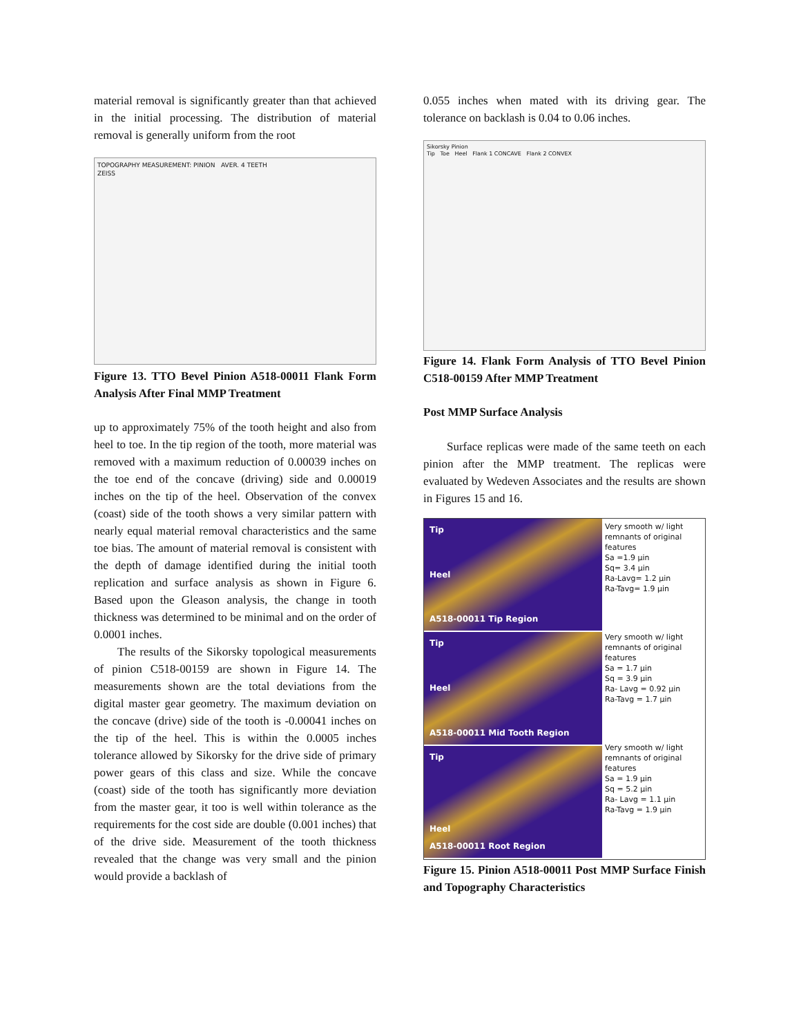material removal is significantly greater than that achieved in the initial processing. The distribution of material removal is generally uniform from the root
TOPOGRAPHY MEASUREMENT: PINION AVER. 4 TEETH
ZEISS
Figure 13. TTO Bevel Pinion A518-00011 Flank Form Analysis After Final MMP Treatment
up to approximately 75% of the tooth height and also from heel to toe. In the tip region of the tooth, more material was removed with a maximum reduction of 0.00039 inches on the toe end of the concave (driving) side and 0.00019 inches on the tip of the heel. Observation of the convex (coast) side of the tooth shows a very similar pattern with nearly equal material removal characteristics and the same toe bias. The amount of material removal is consistent with the depth of damage identified during the initial tooth replication and surface analysis as shown in Figure 6. Based upon the Gleason analysis, the change in tooth thickness was determined to be minimal and on the order of 0.0001 inches.
The results of the Sikorsky topological measurements of pinion C518-00159 are shown in Figure 14. The measurements shown are the total deviations from the digital master gear geometry. The maximum deviation on the concave (drive) side of the tooth is -0.00041 inches on the tip of the heel. This is within the 0.0005 inches tolerance allowed by Sikorsky for the drive side of primary power gears of this class and size. While the concave (coast) side of the tooth has significantly more deviation from the master gear, it too is well within tolerance as the requirements for the cost side are double (0.001 inches) that of the drive side. Measurement of the tooth thickness revealed that the change was very small and the pinion would provide a backlash of
0.055 inches when mated with its driving gear. The tolerance on backlash is 0.04 to 0.06 inches.
Sikorsky Pinion
Tip Toe Heel Flank 1 CONCAVE Flank 2 CONVEX
Figure 14. Flank Form Analysis of TTO Bevel Pinion C518-00159 After MMP Treatment
Post MMP Surface Analysis
Surface replicas were made of the same teeth on each pinion after the MMP treatment. The replicas were evaluated by Wedeven Associates and the results are shown in Figures 15 and 16.
Tip
Heel
A518-00011 Tip Region
Tip
Heel
A518-00011 Mid Tooth Region
Tip
Heel
A518-00011 Root Region
Very smooth w/ light remnants of original features
Sa =1.9 µin
Sq= 3.4 µin
Ra-Lavg= 1.2 µin
Ra-Tavg= 1.9 µin
Very smooth w/ light remnants of original features
Sa = 1.7 µin
Sq = 3.9 µin
Ra- Lavg = 0.92 µin
Ra-Tavg = 1.7 µin
Very smooth w/ light remnants of original features
Sa = 1.9 µin
Sq = 5.2 µin
Ra- Lavg = 1.1 µin
Ra-Tavg = 1.9 µin
Figure 15. Pinion A518-00011 Post MMP Surface Finish and Topography Characteristics